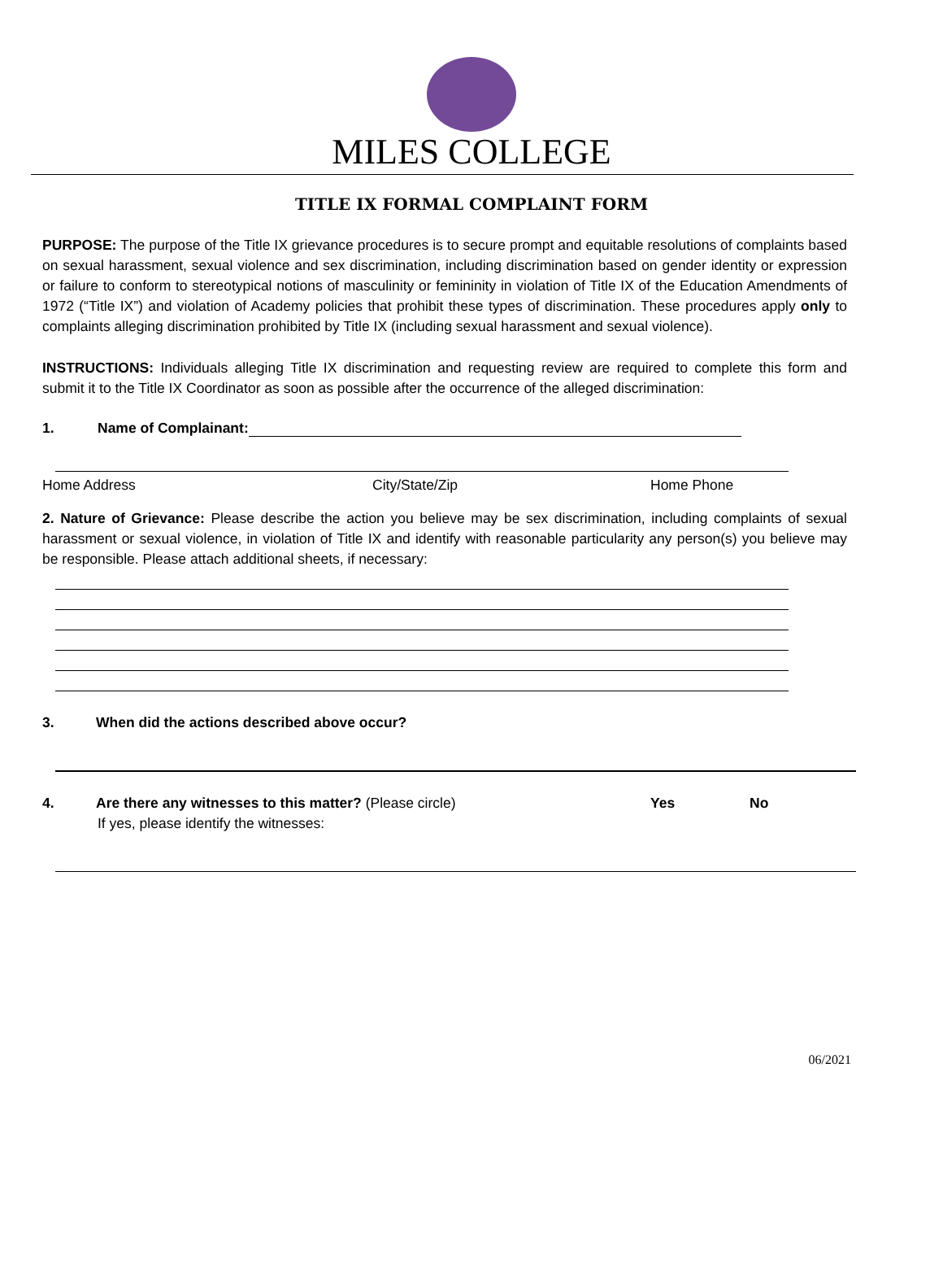MILES COLLEGE
TITLE IX FORMAL COMPLAINT FORM
PURPOSE: The purpose of the Title IX grievance procedures is to secure prompt and equitable resolutions of complaints based on sexual harassment, sexual violence and sex discrimination, including discrimination based on gender identity or expression or failure to conform to stereotypical notions of masculinity or femininity in violation of Title IX of the Education Amendments of 1972 (“Title IX”) and violation of Academy policies that prohibit these types of discrimination. These procedures apply only to complaints alleging discrimination prohibited by Title IX (including sexual harassment and sexual violence).
INSTRUCTIONS: Individuals alleging Title IX discrimination and requesting review are required to complete this form and submit it to the Title IX Coordinator as soon as possible after the occurrence of the alleged discrimination:
1. Name of Complainant:
Home Address City/State/Zip Home Phone
2. Nature of Grievance: Please describe the action you believe may be sex discrimination, including complaints of sexual harassment or sexual violence, in violation of Title IX and identify with reasonable particularity any person(s) you believe may be responsible. Please attach additional sheets, if necessary:
3. When did the actions described above occur?
4. Are there any witnesses to this matter? (Please circle) Yes No
If yes, please identify the witnesses:
06/2021